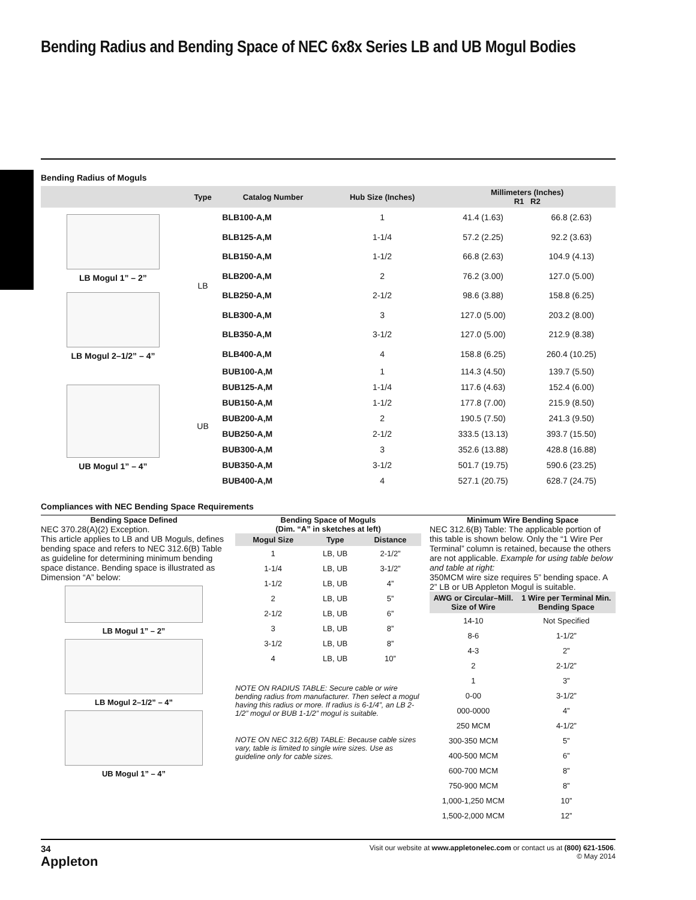Bending Radius and Bending Space of NEC 6x8x Series LB and UB Mogul Bodies
Bending Radius of Moguls
| | Type | Catalog Number | Hub Size (Inches) | Millimeters (Inches) R1 R2 | |
| --- | --- | --- | --- | --- | --- |
| LB Mogul 1” – 2” | LB | BLB100-A,M | 1 | 41.4 (1.63) | 66.8 (2.63) |
| | | BLB125-A,M | 1-1/4 | 57.2 (2.25) | 92.2 (3.63) |
| | | BLB150-A,M | 1-1/2 | 66.8 (2.63) | 104.9 (4.13) |
| | | BLB200-A,M | 2 | 76.2 (3.00) | 127.0 (5.00) |
| LB Mogul 2–1/2” – 4” | | BLB250-A,M | 2-1/2 | 98.6 (3.88) | 158.8 (6.25) |
| | | BLB300-A,M | 3 | 127.0 (5.00) | 203.2 (8.00) |
| | | BLB350-A,M | 3-1/2 | 127.0 (5.00) | 212.9 (8.38) |
| | | BLB400-A,M | 4 | 158.8 (6.25) | 260.4 (10.25) |
| UB Mogul 1” – 4” | UB | BUB100-A,M | 1 | 114.3 (4.50) | 139.7 (5.50) |
| | | BUB125-A,M | 1-1/4 | 117.6 (4.63) | 152.4 (6.00) |
| | | BUB150-A,M | 1-1/2 | 177.8 (7.00) | 215.9 (8.50) |
| | | BUB200-A,M | 2 | 190.5 (7.50) | 241.3 (9.50) |
| | | BUB250-A,M | 2-1/2 | 333.5 (13.13) | 393.7 (15.50) |
| | | BUB300-A,M | 3 | 352.6 (13.88) | 428.8 (16.88) |
| | | BUB350-A,M | 3-1/2 | 501.7 (19.75) | 590.6 (23.25) |
| | | BUB400-A,M | 4 | 527.1 (20.75) | 628.7 (24.75) |
Compliances with NEC Bending Space Requirements
Bending Space Defined
NEC 370.28(A)(2) Exception.
This article applies to LB and UB Moguls, defines bending space and refers to NEC 312.6(B) Table as guideline for determining minimum bending space distance. Bending space is illustrated as Dimension “A” below:
LB Mogul 1” – 2”
LB Mogul 2–1/2” – 4”
UB Mogul 1” – 4”
Bending Space of Moguls
(Dim. “A” in sketches at left)
| Mogul Size | Type | Distance |
| --- | --- | --- |
| 1 | LB, UB | 2-1/2” |
| 1-1/4 | LB, UB | 3-1/2” |
| 1-1/2 | LB, UB | 4” |
| 2 | LB, UB | 5” |
| 2-1/2 | LB, UB | 6” |
| 3 | LB, UB | 8” |
| 3-1/2 | LB, UB | 8” |
| 4 | LB, UB | 10” |
NOTE ON RADIUS TABLE: Secure cable or wire bending radius from manufacturer. Then select a mogul having this radius or more. If radius is 6-1/4”, an LB 2-1/2” mogul or BUB 1-1/2” mogul is suitable.
NOTE ON NEC 312.6(B) TABLE: Because cable sizes vary, table is limited to single wire sizes. Use as guideline only for cable sizes.
Minimum Wire Bending Space
NEC 312.6(B) Table: The applicable portion of this table is shown below. Only the “1 Wire Per Terminal” column is retained, because the others are not applicable. Example for using table below and table at right:
350MCM wire size requires 5” bending space. A 2” LB or UB Appleton Mogul is suitable.
| AWG or Circular–Mill. Size of Wire | 1 Wire per Terminal Min. Bending Space |
| --- | --- |
| 14-10 | Not Specified |
| 8-6 | 1-1/2” |
| 4-3 | 2” |
| 2 | 2-1/2” |
| 1 | 3” |
| 0-00 | 3-1/2” |
| 000-0000 | 4” |
| 250 MCM | 4-1/2” |
| 300-350 MCM | 5” |
| 400-500 MCM | 6” |
| 600-700 MCM | 8” |
| 750-900 MCM | 8” |
| 1,000-1,250 MCM | 10” |
| 1,500-2,000 MCM | 12” |
34
Appleton
Visit our website at www.appletonelec.com or contact us at (800) 621-1506.
© May 2014